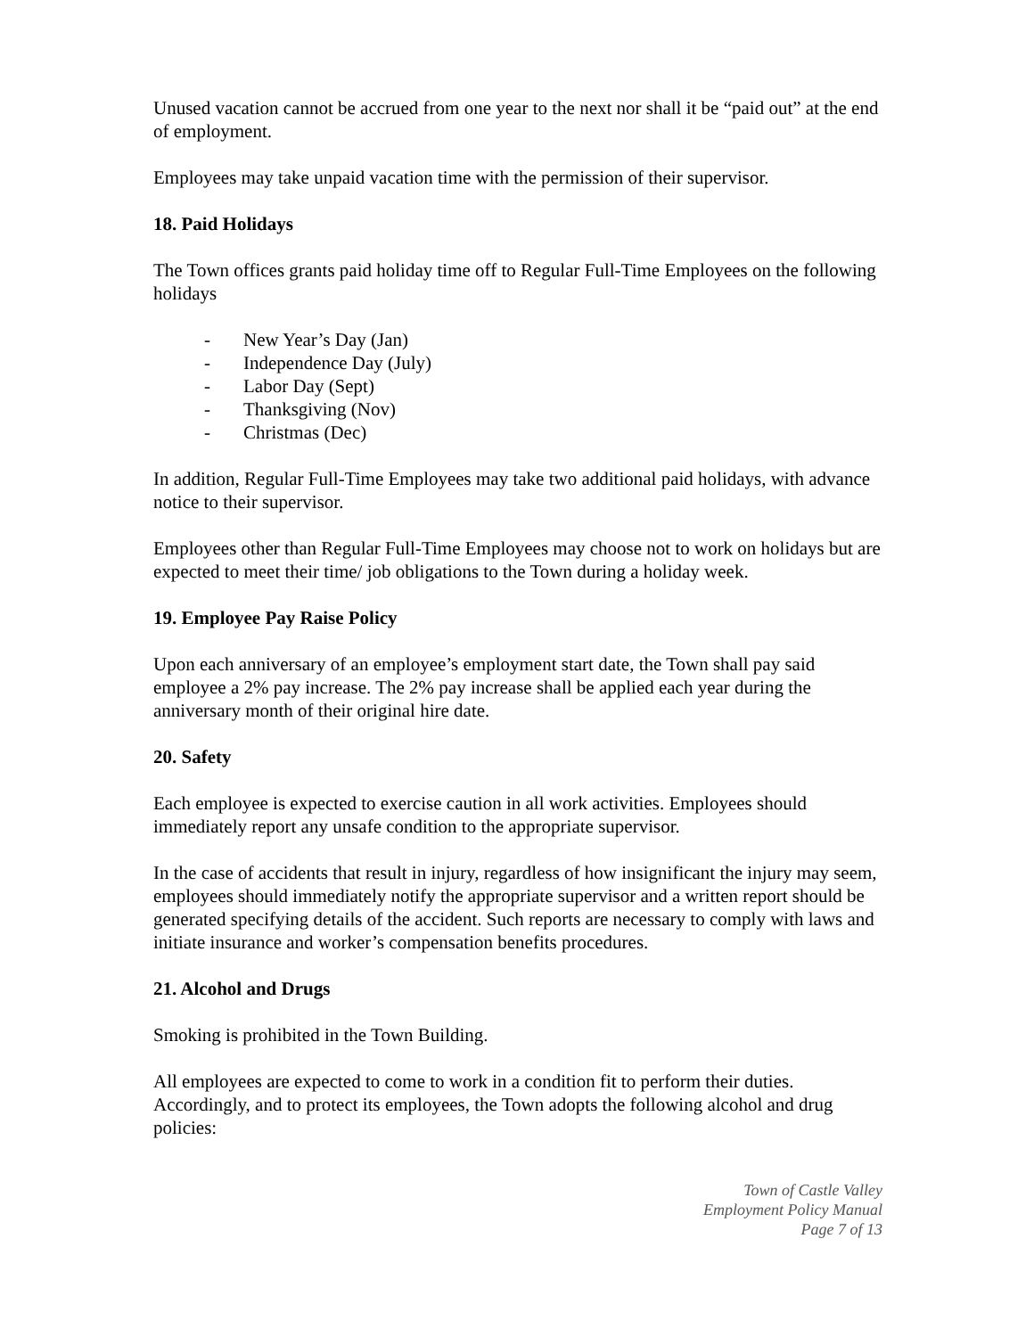Unused vacation cannot be accrued from one year to the next nor shall it be “paid out” at the end of employment.
Employees may take unpaid vacation time with the permission of their supervisor.
18. Paid Holidays
The Town offices grants paid holiday time off to Regular Full-Time Employees on the following holidays
- New Year’s Day (Jan)
- Independence Day (July)
- Labor Day (Sept)
- Thanksgiving (Nov)
- Christmas (Dec)
In addition, Regular Full-Time Employees may take two additional paid holidays, with advance notice to their supervisor.
Employees other than Regular Full-Time Employees may choose not to work on holidays but are expected to meet their time/ job obligations to the Town during a holiday week.
19. Employee Pay Raise Policy
Upon each anniversary of an employee’s employment start date, the Town shall pay said employee a 2% pay increase. The 2% pay increase shall be applied each year during the anniversary month of their original hire date.
20. Safety
Each employee is expected to exercise caution in all work activities. Employees should immediately report any unsafe condition to the appropriate supervisor.
In the case of accidents that result in injury, regardless of how insignificant the injury may seem, employees should immediately notify the appropriate supervisor and a written report should be generated specifying details of the accident. Such reports are necessary to comply with laws and initiate insurance and worker’s compensation benefits procedures.
21. Alcohol and Drugs
Smoking is prohibited in the Town Building.
All employees are expected to come to work in a condition fit to perform their duties. Accordingly, and to protect its employees, the Town adopts the following alcohol and drug policies:
Town of Castle Valley
Employment Policy Manual
Page 7 of 13